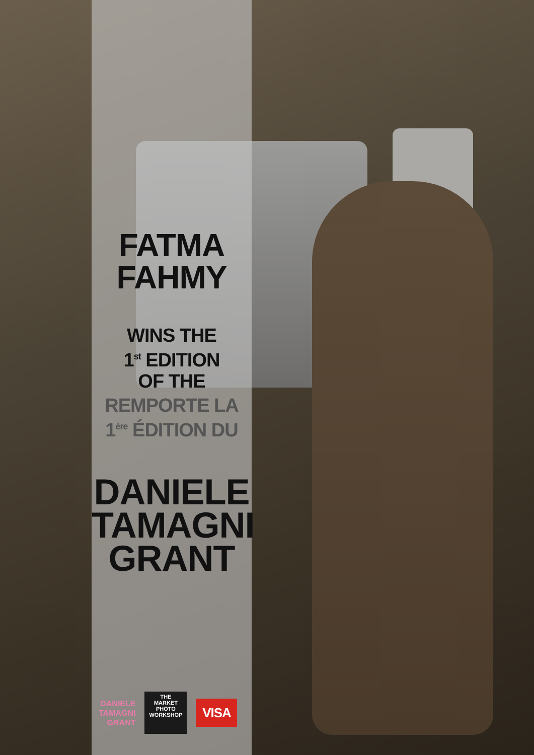FATMA
FAHMY
WINS THE
1<sup>st</sup> EDITION
OF THE
REMPORTE LA
1<sup>ère</sup> ÉDITION DU
DANIELE
TAMAGNI
GRANT
DANIELE
TAMAGNI
GRANT
THE
MARKET
PHOTO WORKSHOP
VISA